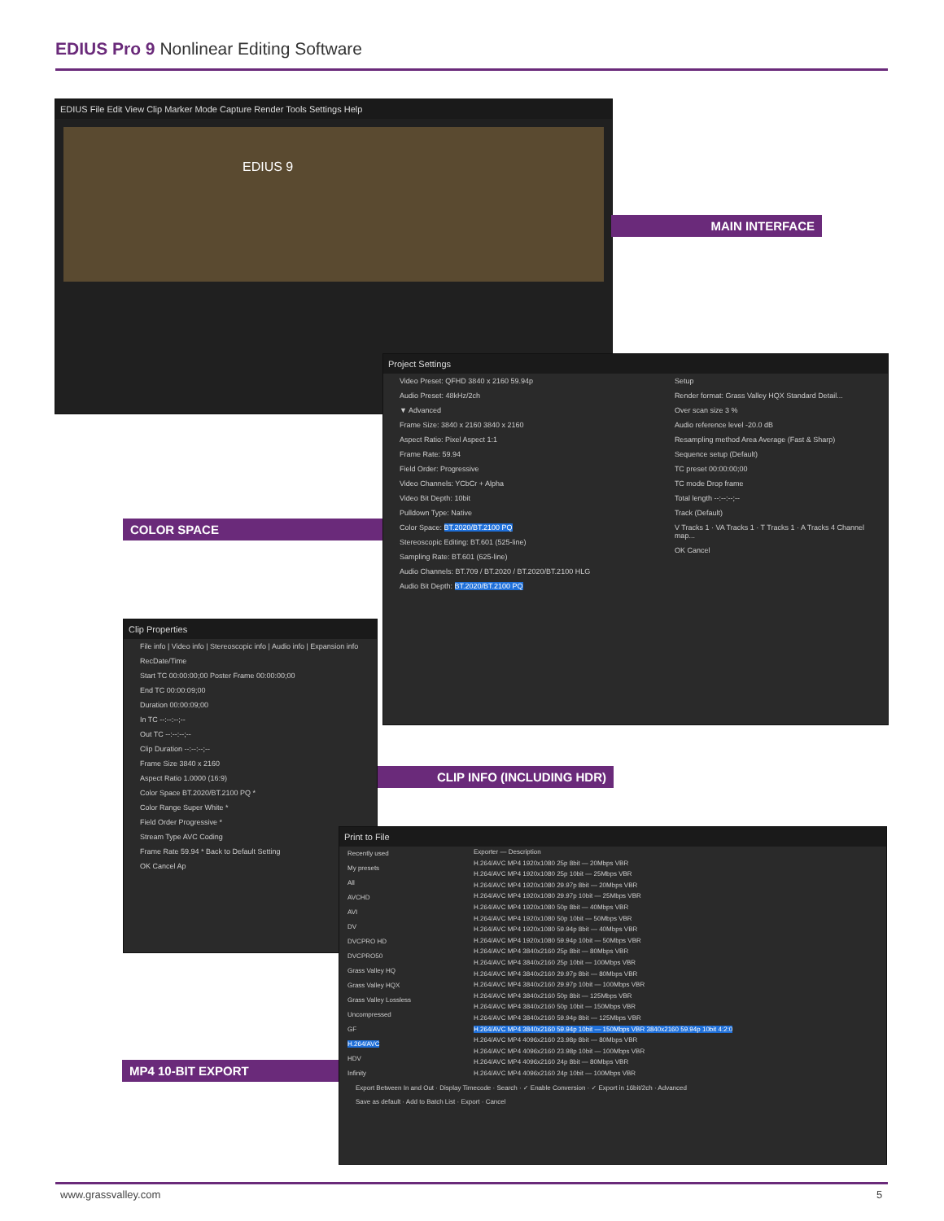EDIUS Pro 9 Nonlinear Editing Software
EDIUS File Edit View Clip Marker Mode Capture Render Tools Settings Help
EDIUS 9
MAIN INTERFACE
COLOR SPACE
Project Settings
Video Preset: QFHD 3840 x 2160 59.94p
Audio Preset: 48kHz/2ch
▼ Advanced
Frame Size: 3840 x 2160 3840 x 2160
Aspect Ratio: Pixel Aspect 1:1
Frame Rate: 59.94
Field Order: Progressive
Video Channels: YCbCr + Alpha
Video Bit Depth: 10bit
Pulldown Type: Native
Color Space: BT.2020/BT.2100 PQ
Stereoscopic Editing: BT.601 (525-line)
Sampling Rate: BT.601 (625-line)
Audio Channels: BT.709 / BT.2020 / BT.2020/BT.2100 HLG
Audio Bit Depth: BT.2020/BT.2100 PQ
Setup
Render format: Grass Valley HQX Standard Detail...
Over scan size 3 %
Audio reference level -20.0 dB
Resampling method Area Average (Fast & Sharp)
Sequence setup (Default)
TC preset 00:00:00;00
TC mode Drop frame
Total length --:--:--;--
Track (Default)
V Tracks 1 · VA Tracks 1 · T Tracks 1 · A Tracks 4 Channel map...
OK Cancel
Clip Properties
File info | Video info | Stereoscopic info | Audio info | Expansion info
RecDate/Time
Start TC 00:00:00;00 Poster Frame 00:00:00;00
End TC 00:00:09;00
Duration 00:00:09;00
In TC --:--:--;--
Out TC --:--:--;--
Clip Duration --:--:--;--
Frame Size 3840 x 2160
Aspect Ratio 1.0000 (16:9)
Color Space BT.2020/BT.2100 PQ *
Color Range Super White *
Field Order Progressive *
Stream Type AVC Coding
Frame Rate 59.94 * Back to Default Setting
OK Cancel Ap
CLIP INFO (INCLUDING HDR)
MP4 10-BIT EXPORT
Print to File
Recently used
My presets
All
AVCHD
AVI
DV
DVCPRO HD
DVCPRO50
Grass Valley HQ
Grass Valley HQX
Grass Valley Lossless
Uncompressed
GF
H.264/AVC
HDV
Infinity
Exporter — Description
H.264/AVC MP4 1920x1080 25p 8bit — 20Mbps VBR
H.264/AVC MP4 1920x1080 25p 10bit — 25Mbps VBR
H.264/AVC MP4 1920x1080 29.97p 8bit — 20Mbps VBR
H.264/AVC MP4 1920x1080 29.97p 10bit — 25Mbps VBR
H.264/AVC MP4 1920x1080 50p 8bit — 40Mbps VBR
H.264/AVC MP4 1920x1080 50p 10bit — 50Mbps VBR
H.264/AVC MP4 1920x1080 59.94p 8bit — 40Mbps VBR
H.264/AVC MP4 1920x1080 59.94p 10bit — 50Mbps VBR
H.264/AVC MP4 3840x2160 25p 8bit — 80Mbps VBR
H.264/AVC MP4 3840x2160 25p 10bit — 100Mbps VBR
H.264/AVC MP4 3840x2160 29.97p 8bit — 80Mbps VBR
H.264/AVC MP4 3840x2160 29.97p 10bit — 100Mbps VBR
H.264/AVC MP4 3840x2160 50p 8bit — 125Mbps VBR
H.264/AVC MP4 3840x2160 50p 10bit — 150Mbps VBR
H.264/AVC MP4 3840x2160 59.94p 8bit — 125Mbps VBR
H.264/AVC MP4 3840x2160 59.94p 10bit — 150Mbps VBR 3840x2160 59.94p 10bit 4:2:0
H.264/AVC MP4 4096x2160 23.98p 8bit — 80Mbps VBR
H.264/AVC MP4 4096x2160 23.98p 10bit — 100Mbps VBR
H.264/AVC MP4 4096x2160 24p 8bit — 80Mbps VBR
H.264/AVC MP4 4096x2160 24p 10bit — 100Mbps VBR
Export Between In and Out · Display Timecode · Search · ✓ Enable Conversion · ✓ Export in 16bit/2ch · Advanced
Save as default · Add to Batch List · Export · Cancel
www.grassvalley.com 5